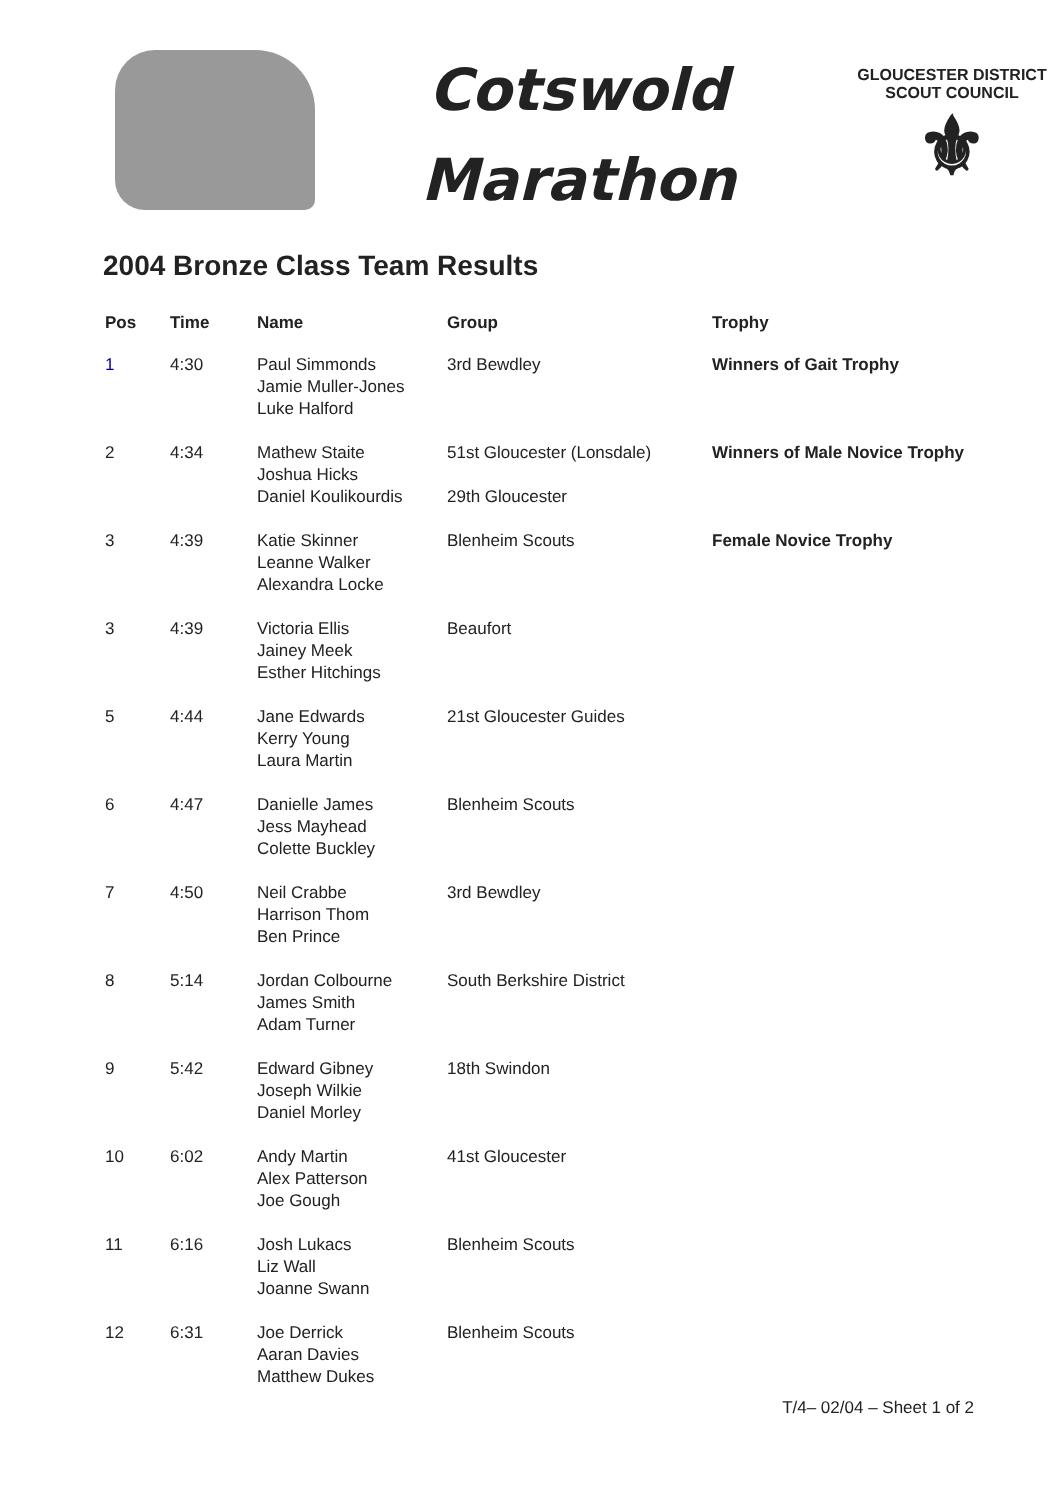Cotswold
Marathon
GLOUCESTER DISTRICT
SCOUT COUNCIL
⚜
2004 Bronze Class Team Results
| Pos | Time | Name | Group | Trophy |
| --- | --- | --- | --- | --- |
| 1 | 4:30 | Paul Simmonds Jamie Muller-Jones Luke Halford | 3rd Bewdley | Winners of Gait Trophy |
| 2 | 4:34 | Mathew Staite Joshua Hicks Daniel Koulikourdis | 51st Gloucester (Lonsdale) 29th Gloucester | Winners of Male Novice Trophy |
| 3 | 4:39 | Katie Skinner Leanne Walker Alexandra Locke | Blenheim Scouts | Female Novice Trophy |
| 3 | 4:39 | Victoria Ellis Jainey Meek Esther Hitchings | Beaufort | |
| 5 | 4:44 | Jane Edwards Kerry Young Laura Martin | 21st Gloucester Guides | |
| 6 | 4:47 | Danielle James Jess Mayhead Colette Buckley | Blenheim Scouts | |
| 7 | 4:50 | Neil Crabbe Harrison Thom Ben Prince | 3rd Bewdley | |
| 8 | 5:14 | Jordan Colbourne James Smith Adam Turner | South Berkshire District | |
| 9 | 5:42 | Edward Gibney Joseph Wilkie Daniel Morley | 18th Swindon | |
| 10 | 6:02 | Andy Martin Alex Patterson Joe Gough | 41st Gloucester | |
| 11 | 6:16 | Josh Lukacs Liz Wall Joanne Swann | Blenheim Scouts | |
| 12 | 6:31 | Joe Derrick Aaran Davies Matthew Dukes | Blenheim Scouts | |
T/4– 02/04 – Sheet 1 of 2